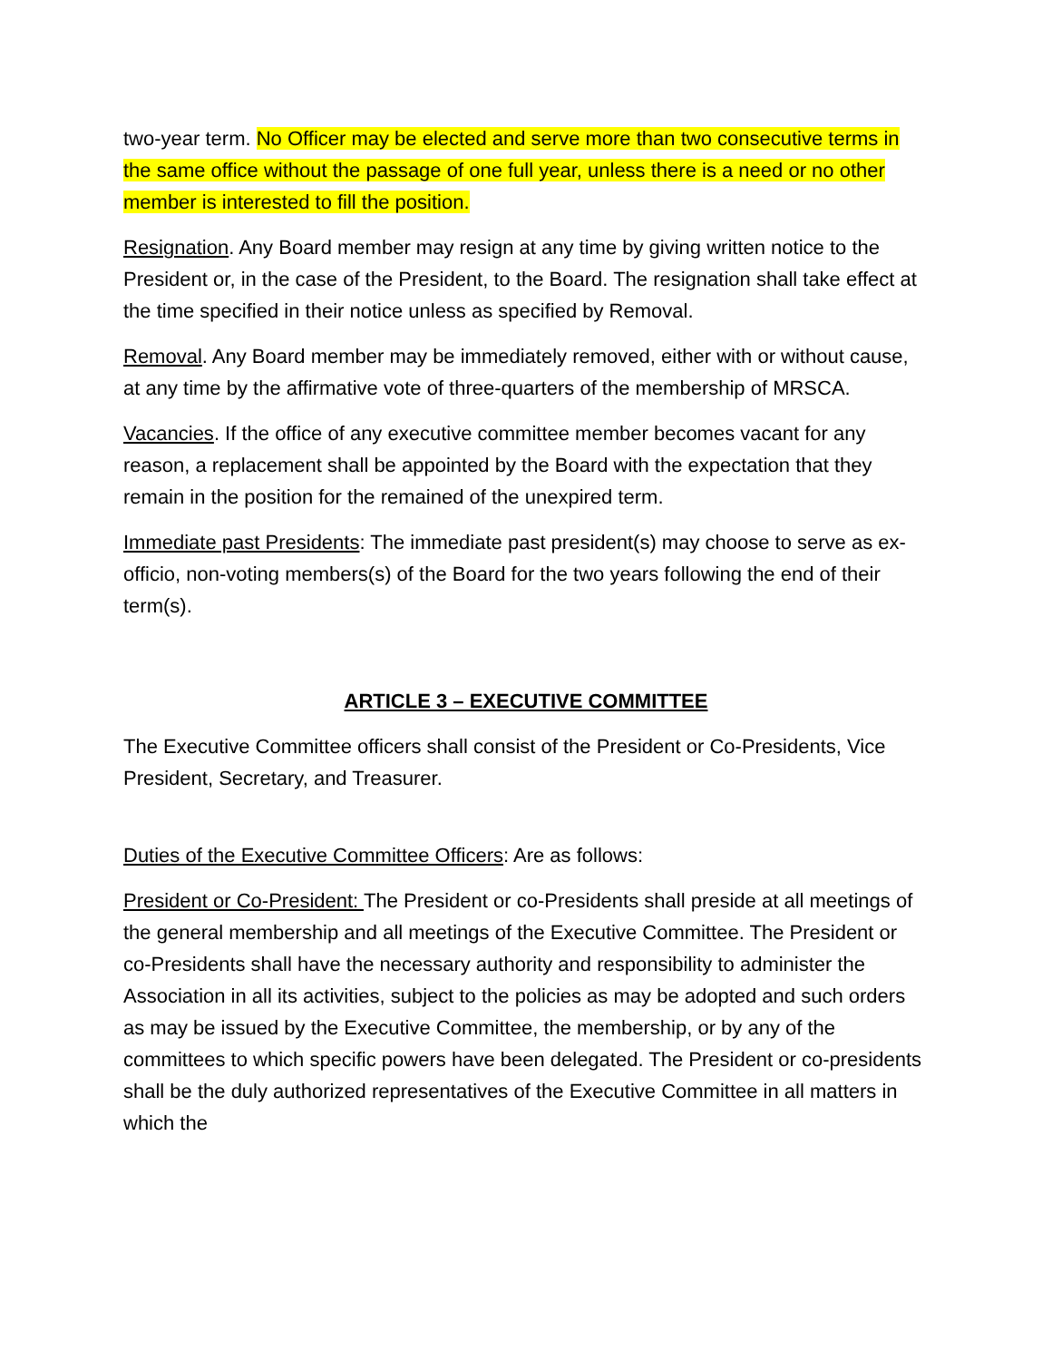two-year term. No Officer may be elected and serve more than two consecutive terms in the same office without the passage of one full year, unless there is a need or no other member is interested to fill the position.
Resignation. Any Board member may resign at any time by giving written notice to the President or, in the case of the President, to the Board. The resignation shall take effect at the time specified in their notice unless as specified by Removal.
Removal. Any Board member may be immediately removed, either with or without cause, at any time by the affirmative vote of three-quarters of the membership of MRSCA.
Vacancies. If the office of any executive committee member becomes vacant for any reason, a replacement shall be appointed by the Board with the expectation that they remain in the position for the remained of the unexpired term.
Immediate past Presidents: The immediate past president(s) may choose to serve as ex-officio, non-voting members(s) of the Board for the two years following the end of their term(s).
ARTICLE 3 – EXECUTIVE COMMITTEE
The Executive Committee officers shall consist of the President or Co-Presidents, Vice President, Secretary, and Treasurer.
Duties of the Executive Committee Officers: Are as follows:
President or Co-President: The President or co-Presidents shall preside at all meetings of the general membership and all meetings of the Executive Committee. The President or co-Presidents shall have the necessary authority and responsibility to administer the Association in all its activities, subject to the policies as may be adopted and such orders as may be issued by the Executive Committee, the membership, or by any of the committees to which specific powers have been delegated. The President or co-presidents shall be the duly authorized representatives of the Executive Committee in all matters in which the